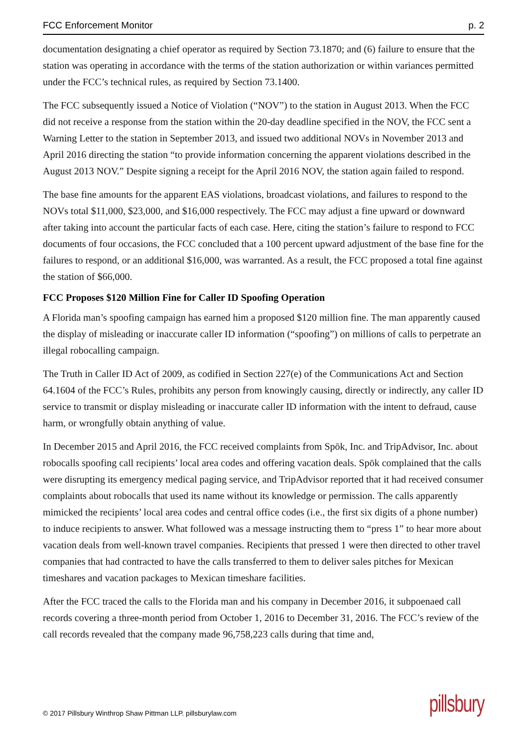FCC Enforcement Monitor p. 2
documentation designating a chief operator as required by Section 73.1870; and (6) failure to ensure that the station was operating in accordance with the terms of the station authorization or within variances permitted under the FCC’s technical rules, as required by Section 73.1400.
The FCC subsequently issued a Notice of Violation (“NOV”) to the station in August 2013. When the FCC did not receive a response from the station within the 20-day deadline specified in the NOV, the FCC sent a Warning Letter to the station in September 2013, and issued two additional NOVs in November 2013 and April 2016 directing the station “to provide information concerning the apparent violations described in the August 2013 NOV.” Despite signing a receipt for the April 2016 NOV, the station again failed to respond.
The base fine amounts for the apparent EAS violations, broadcast violations, and failures to respond to the NOVs total $11,000, $23,000, and $16,000 respectively. The FCC may adjust a fine upward or downward after taking into account the particular facts of each case. Here, citing the station’s failure to respond to FCC documents of four occasions, the FCC concluded that a 100 percent upward adjustment of the base fine for the failures to respond, or an additional $16,000, was warranted. As a result, the FCC proposed a total fine against the station of $66,000.
FCC Proposes $120 Million Fine for Caller ID Spoofing Operation
A Florida man’s spoofing campaign has earned him a proposed $120 million fine. The man apparently caused the display of misleading or inaccurate caller ID information (“spoofing”) on millions of calls to perpetrate an illegal robocalling campaign.
The Truth in Caller ID Act of 2009, as codified in Section 227(e) of the Communications Act and Section 64.1604 of the FCC’s Rules, prohibits any person from knowingly causing, directly or indirectly, any caller ID service to transmit or display misleading or inaccurate caller ID information with the intent to defraud, cause harm, or wrongfully obtain anything of value.
In December 2015 and April 2016, the FCC received complaints from Spōk, Inc. and TripAdvisor, Inc. about robocalls spoofing call recipients’ local area codes and offering vacation deals. Spōk complained that the calls were disrupting its emergency medical paging service, and TripAdvisor reported that it had received consumer complaints about robocalls that used its name without its knowledge or permission. The calls apparently mimicked the recipients’ local area codes and central office codes (i.e., the first six digits of a phone number) to induce recipients to answer. What followed was a message instructing them to “press 1” to hear more about vacation deals from well-known travel companies. Recipients that pressed 1 were then directed to other travel companies that had contracted to have the calls transferred to them to deliver sales pitches for Mexican timeshares and vacation packages to Mexican timeshare facilities.
After the FCC traced the calls to the Florida man and his company in December 2016, it subpoenaed call records covering a three-month period from October 1, 2016 to December 31, 2016. The FCC’s review of the call records revealed that the company made 96,758,223 calls during that time and,
© 2017 Pillsbury Winthrop Shaw Pittman LLP. pillsburylaw.com pillsbury